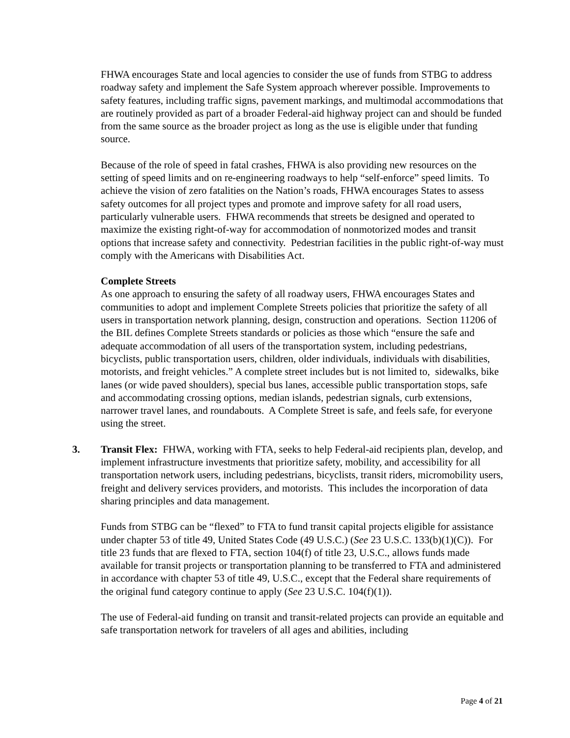FHWA encourages State and local agencies to consider the use of funds from STBG to address roadway safety and implement the Safe System approach wherever possible. Improvements to safety features, including traffic signs, pavement markings, and multimodal accommodations that are routinely provided as part of a broader Federal-aid highway project can and should be funded from the same source as the broader project as long as the use is eligible under that funding source.
Because of the role of speed in fatal crashes, FHWA is also providing new resources on the setting of speed limits and on re-engineering roadways to help “self-enforce” speed limits. To achieve the vision of zero fatalities on the Nation’s roads, FHWA encourages States to assess safety outcomes for all project types and promote and improve safety for all road users, particularly vulnerable users. FHWA recommends that streets be designed and operated to maximize the existing right-of-way for accommodation of nonmotorized modes and transit options that increase safety and connectivity. Pedestrian facilities in the public right-of-way must comply with the Americans with Disabilities Act.
Complete Streets
As one approach to ensuring the safety of all roadway users, FHWA encourages States and communities to adopt and implement Complete Streets policies that prioritize the safety of all users in transportation network planning, design, construction and operations. Section 11206 of the BIL defines Complete Streets standards or policies as those which “ensure the safe and adequate accommodation of all users of the transportation system, including pedestrians, bicyclists, public transportation users, children, older individuals, individuals with disabilities, motorists, and freight vehicles.” A complete street includes but is not limited to, sidewalks, bike lanes (or wide paved shoulders), special bus lanes, accessible public transportation stops, safe and accommodating crossing options, median islands, pedestrian signals, curb extensions, narrower travel lanes, and roundabouts. A Complete Street is safe, and feels safe, for everyone using the street.
3. Transit Flex: FHWA, working with FTA, seeks to help Federal-aid recipients plan, develop, and implement infrastructure investments that prioritize safety, mobility, and accessibility for all transportation network users, including pedestrians, bicyclists, transit riders, micromobility users, freight and delivery services providers, and motorists. This includes the incorporation of data sharing principles and data management.
Funds from STBG can be “flexed” to FTA to fund transit capital projects eligible for assistance under chapter 53 of title 49, United States Code (49 U.S.C.) (See 23 U.S.C. 133(b)(1)(C)). For title 23 funds that are flexed to FTA, section 104(f) of title 23, U.S.C., allows funds made available for transit projects or transportation planning to be transferred to FTA and administered in accordance with chapter 53 of title 49, U.S.C., except that the Federal share requirements of the original fund category continue to apply (See 23 U.S.C. 104(f)(1)).
The use of Federal-aid funding on transit and transit-related projects can provide an equitable and safe transportation network for travelers of all ages and abilities, including
Page 4 of 21